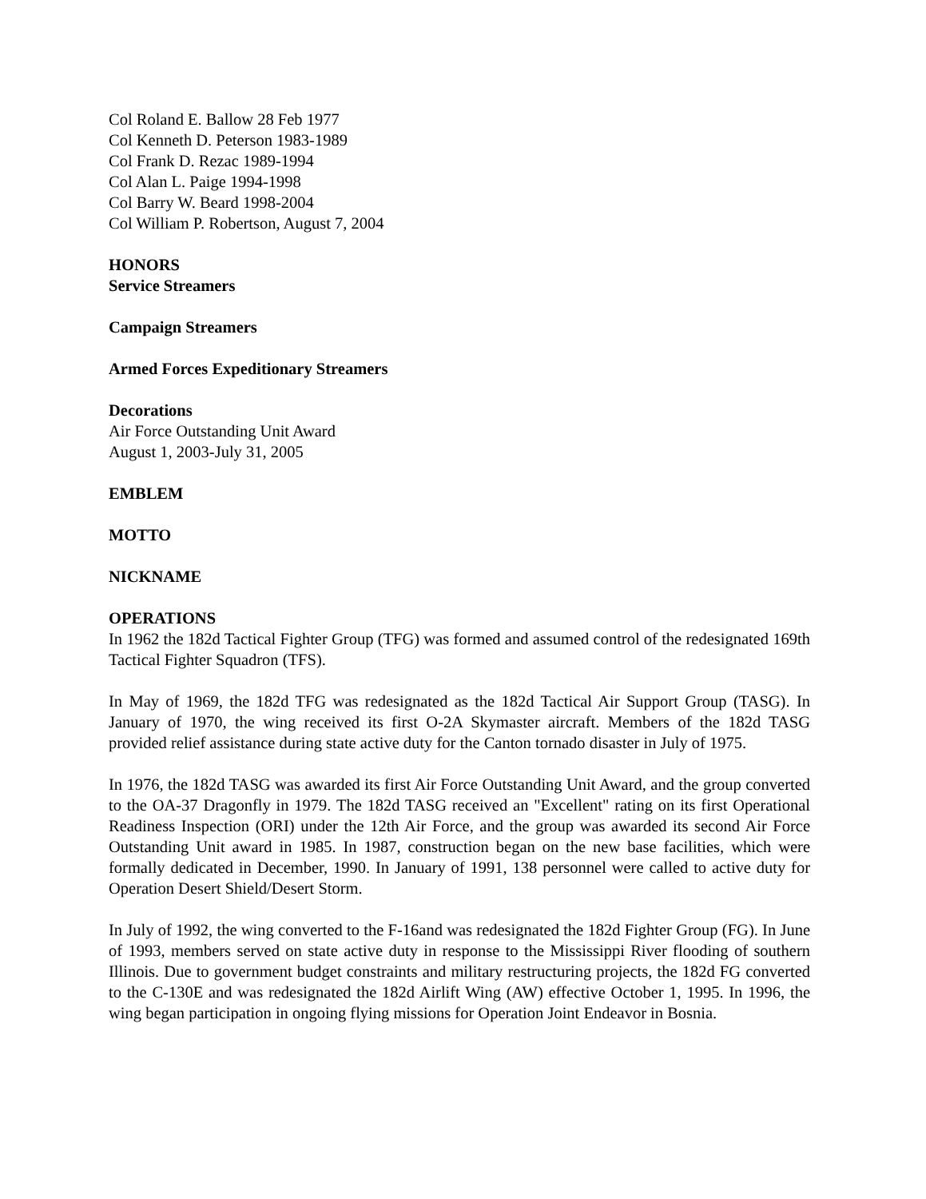Col Roland E. Ballow 28 Feb 1977
Col Kenneth D. Peterson 1983-1989
Col Frank D. Rezac 1989-1994
Col Alan L. Paige 1994-1998
Col Barry W. Beard 1998-2004
Col William P. Robertson, August 7, 2004
HONORS
Service Streamers
Campaign Streamers
Armed Forces Expeditionary Streamers
Decorations
Air Force Outstanding Unit Award
August 1, 2003-July 31, 2005
EMBLEM
MOTTO
NICKNAME
OPERATIONS
In 1962 the 182d Tactical Fighter Group (TFG) was formed and assumed control of the redesignated 169th Tactical Fighter Squadron (TFS).
In May of 1969, the 182d TFG was redesignated as the 182d Tactical Air Support Group (TASG). In January of 1970, the wing received its first O-2A Skymaster aircraft. Members of the 182d TASG provided relief assistance during state active duty for the Canton tornado disaster in July of 1975.
In 1976, the 182d TASG was awarded its first Air Force Outstanding Unit Award, and the group converted to the OA-37 Dragonfly in 1979. The 182d TASG received an "Excellent" rating on its first Operational Readiness Inspection (ORI) under the 12th Air Force, and the group was awarded its second Air Force Outstanding Unit award in 1985. In 1987, construction began on the new base facilities, which were formally dedicated in December, 1990. In January of 1991, 138 personnel were called to active duty for Operation Desert Shield/Desert Storm.
In July of 1992, the wing converted to the F-16and was redesignated the 182d Fighter Group (FG). In June of 1993, members served on state active duty in response to the Mississippi River flooding of southern Illinois. Due to government budget constraints and military restructuring projects, the 182d FG converted to the C-130E and was redesignated the 182d Airlift Wing (AW) effective October 1, 1995. In 1996, the wing began participation in ongoing flying missions for Operation Joint Endeavor in Bosnia.